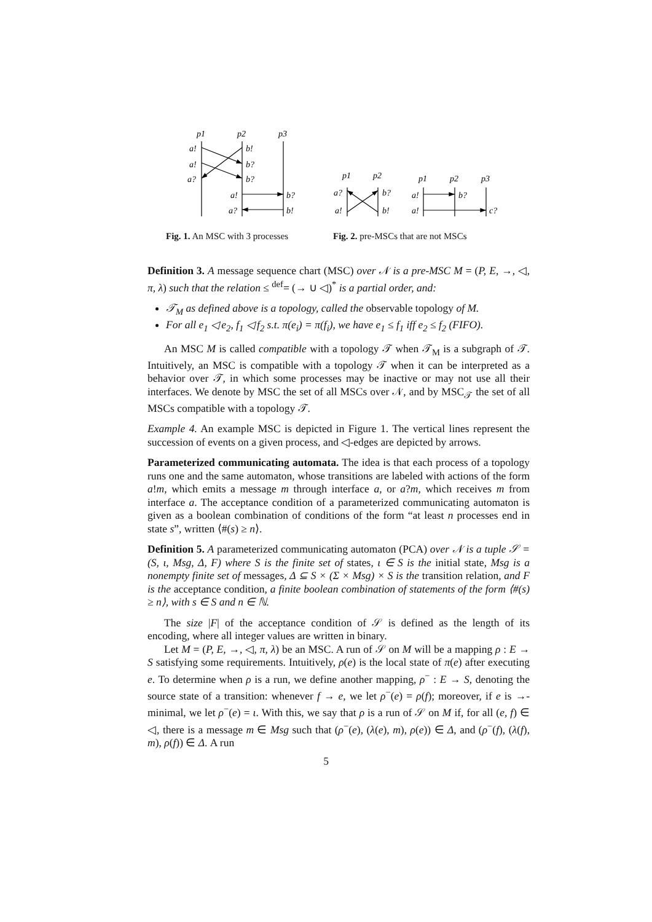p1
p2
p3
a!
b!
a!
b?
a?
b?
a!
b?
a?
b!
p1
p2
a?
b?
a!
b!
p1
p2
p3
a!
b?
a!
c?
Fig. 1. An MSC with 3 processes
Fig. 2. pre-MSCs that are not MSCs
Definition 3. A message sequence chart (MSC) over 𝒩 is a pre-MSC M = (P, E, →, ◁, π, λ) such that the relation ≤ <sup>def</sup>= (→ ∪ ◁)<sup>*</sup> is a partial order, and:
𝒯<sub>M</sub> as defined above is a topology, called the observable topology of M.
For all e<sub>1</sub> ◁ e<sub>2</sub>, f<sub>1</sub> ◁ f<sub>2</sub> s.t. π(e<sub>i</sub>) = π(f<sub>i</sub>), we have e<sub>1</sub> ≤ f<sub>1</sub> iff e<sub>2</sub> ≤ f<sub>2</sub> (FIFO).
An MSC M is called compatible with a topology 𝒯 when 𝒯<sub>M</sub> is a subgraph of 𝒯. Intuitively, an MSC is compatible with a topology 𝒯 when it can be interpreted as a behavior over 𝒯, in which some processes may be inactive or may not use all their interfaces. We denote by MSC the set of all MSCs over 𝒩, and by MSC<sub>𝒯</sub> the set of all MSCs compatible with a topology 𝒯.
Example 4. An example MSC is depicted in Figure 1. The vertical lines represent the succession of events on a given process, and ◁-edges are depicted by arrows.
Parameterized communicating automata. The idea is that each process of a topology runs one and the same automaton, whose transitions are labeled with actions of the form a!m, which emits a message m through interface a, or a?m, which receives m from interface a. The acceptance condition of a parameterized communicating automaton is given as a boolean combination of conditions of the form “at least n processes end in state s”, written ⟨#(s) ≥ n⟩.
Definition 5. A parameterized communicating automaton (PCA) over 𝒩 is a tuple 𝒮 = (S, ι, Msg, Δ, F) where S is the finite set of states, ι ∈ S is the initial state, Msg is a nonempty finite set of messages, Δ ⊆ S × (Σ × Msg) × S is the transition relation, and F is the acceptance condition, a finite boolean combination of statements of the form ⟨#(s) ≥ n⟩, with s ∈ S and n ∈ ℕ.
The size |F| of the acceptance condition of 𝒮 is defined as the length of its encoding, where all integer values are written in binary.
Let M = (P, E, →, ◁, π, λ) be an MSC. A run of 𝒮 on M will be a mapping ρ : E → S satisfying some requirements. Intuitively, ρ(e) is the local state of π(e) after executing e. To determine when ρ is a run, we define another mapping, ρ<sup>−</sup> : E → S, denoting the source state of a transition: whenever f → e, we let ρ<sup>−</sup>(e) = ρ(f); moreover, if e is →-minimal, we let ρ<sup>−</sup>(e) = ι. With this, we say that ρ is a run of 𝒮 on M if, for all (e, f) ∈ ◁, there is a message m ∈ Msg such that (ρ<sup>−</sup>(e), (λ(e), m), ρ(e)) ∈ Δ, and (ρ<sup>−</sup>(f), (λ(f), m), ρ(f)) ∈ Δ. A run
5